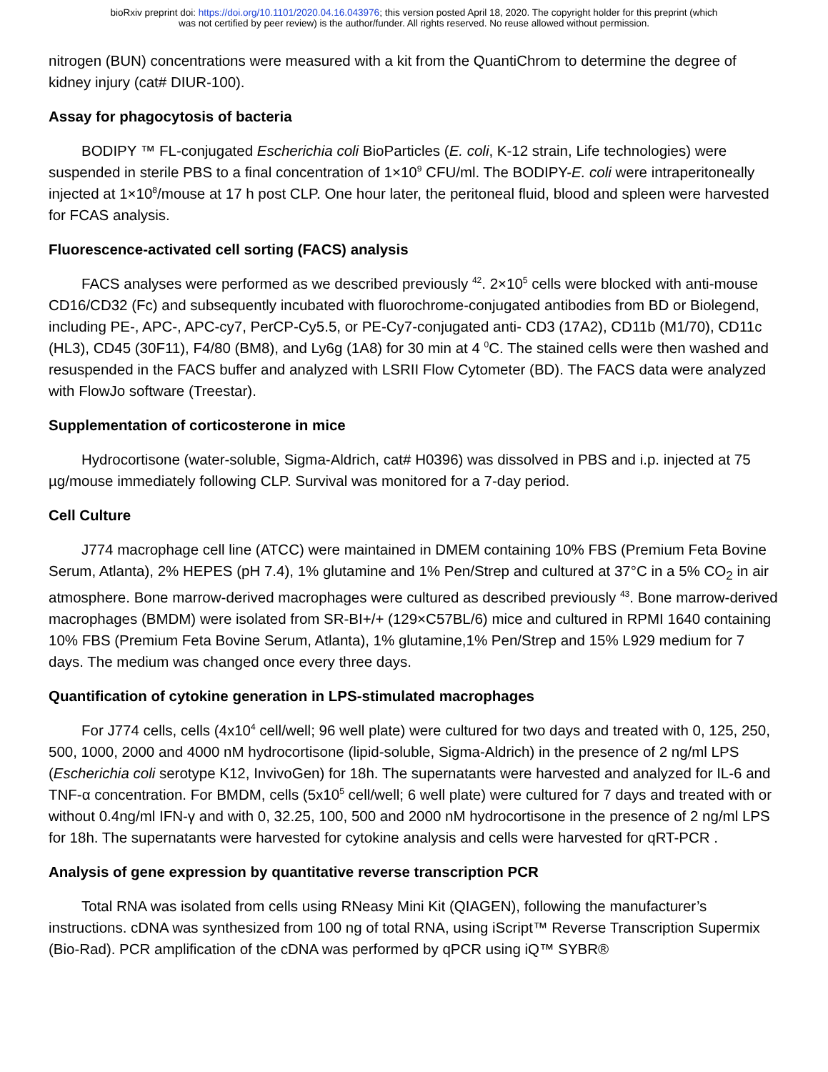bioRxiv preprint doi: https://doi.org/10.1101/2020.04.16.043976; this version posted April 18, 2020. The copyright holder for this preprint (which
was not certified by peer review) is the author/funder. All rights reserved. No reuse allowed without permission.
nitrogen (BUN) concentrations were measured with a kit from the QuantiChrom to determine the degree of kidney injury (cat# DIUR-100).
Assay for phagocytosis of bacteria
BODIPY ™ FL-conjugated Escherichia coli BioParticles (E. coli, K-12 strain, Life technologies) were suspended in sterile PBS to a final concentration of 1×10<sup>9</sup> CFU/ml. The BODIPY-E. coli were intraperitoneally injected at 1×10<sup>8</sup>/mouse at 17 h post CLP. One hour later, the peritoneal fluid, blood and spleen were harvested for FCAS analysis.
Fluorescence-activated cell sorting (FACS) analysis
FACS analyses were performed as we described previously <sup>42</sup>. 2×10<sup>5</sup> cells were blocked with anti-mouse CD16/CD32 (Fc) and subsequently incubated with fluorochrome-conjugated antibodies from BD or Biolegend, including PE-, APC-, APC-cy7, PerCP-Cy5.5, or PE-Cy7-conjugated anti- CD3 (17A2), CD11b (M1/70), CD11c (HL3), CD45 (30F11), F4/80 (BM8), and Ly6g (1A8) for 30 min at 4 <sup>0</sup>C. The stained cells were then washed and resuspended in the FACS buffer and analyzed with LSRII Flow Cytometer (BD). The FACS data were analyzed with FlowJo software (Treestar).
Supplementation of corticosterone in mice
Hydrocortisone (water-soluble, Sigma-Aldrich, cat# H0396) was dissolved in PBS and i.p. injected at 75 µg/mouse immediately following CLP. Survival was monitored for a 7-day period.
Cell Culture
J774 macrophage cell line (ATCC) were maintained in DMEM containing 10% FBS (Premium Feta Bovine Serum, Atlanta), 2% HEPES (pH 7.4), 1% glutamine and 1% Pen/Strep and cultured at 37°C in a 5% CO<sub>2</sub> in air atmosphere. Bone marrow-derived macrophages were cultured as described previously <sup>43</sup>. Bone marrow-derived macrophages (BMDM) were isolated from SR-BI+/+ (129×C57BL/6) mice and cultured in RPMI 1640 containing 10% FBS (Premium Feta Bovine Serum, Atlanta), 1% glutamine,1% Pen/Strep and 15% L929 medium for 7 days. The medium was changed once every three days.
Quantification of cytokine generation in LPS-stimulated macrophages
For J774 cells, cells (4x10<sup>4</sup> cell/well; 96 well plate) were cultured for two days and treated with 0, 125, 250, 500, 1000, 2000 and 4000 nM hydrocortisone (lipid-soluble, Sigma-Aldrich) in the presence of 2 ng/ml LPS (Escherichia coli serotype K12, InvivoGen) for 18h. The supernatants were harvested and analyzed for IL-6 and TNF-α concentration. For BMDM, cells (5x10<sup>5</sup> cell/well; 6 well plate) were cultured for 7 days and treated with or without 0.4ng/ml IFN-γ and with 0, 32.25, 100, 500 and 2000 nM hydrocortisone in the presence of 2 ng/ml LPS for 18h. The supernatants were harvested for cytokine analysis and cells were harvested for qRT-PCR .
Analysis of gene expression by quantitative reverse transcription PCR
Total RNA was isolated from cells using RNeasy Mini Kit (QIAGEN), following the manufacturer’s instructions. cDNA was synthesized from 100 ng of total RNA, using iScript™ Reverse Transcription Supermix (Bio-Rad). PCR amplification of the cDNA was performed by qPCR using iQ™ SYBR®